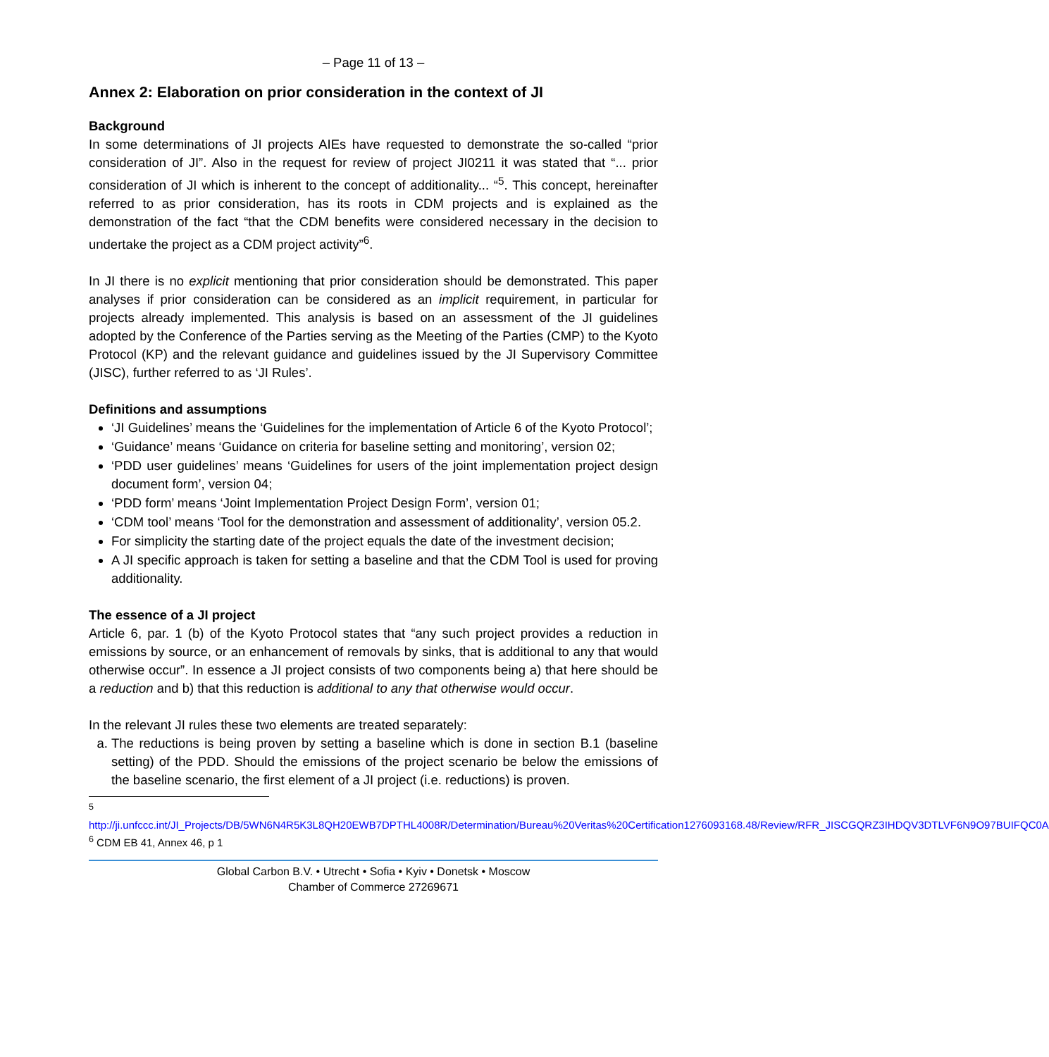– Page 11 of 13 –
Annex 2: Elaboration on prior consideration in the context of JI
Background
In some determinations of JI projects AIEs have requested to demonstrate the so-called “prior consideration of JI”. Also in the request for review of project JI0211 it was stated that “... prior consideration of JI which is inherent to the concept of additionality... “<sup>5</sup>. This concept, hereinafter referred to as prior consideration, has its roots in CDM projects and is explained as the demonstration of the fact “that the CDM benefits were considered necessary in the decision to undertake the project as a CDM project activity”<sup>6</sup>.
In JI there is no explicit mentioning that prior consideration should be demonstrated. This paper analyses if prior consideration can be considered as an implicit requirement, in particular for projects already implemented. This analysis is based on an assessment of the JI guidelines adopted by the Conference of the Parties serving as the Meeting of the Parties (CMP) to the Kyoto Protocol (KP) and the relevant guidance and guidelines issued by the JI Supervisory Committee (JISC), further referred to as ‘JI Rules’.
Definitions and assumptions
‘JI Guidelines’ means the ‘Guidelines for the implementation of Article 6 of the Kyoto Protocol’;
‘Guidance’ means ‘Guidance on criteria for baseline setting and monitoring’, version 02;
‘PDD user guidelines’ means ‘Guidelines for users of the joint implementation project design document form’, version 04;
‘PDD form’ means ‘Joint Implementation Project Design Form’, version 01;
‘CDM tool’ means ‘Tool for the demonstration and assessment of additionality’, version 05.2.
For simplicity the starting date of the project equals the date of the investment decision;
A JI specific approach is taken for setting a baseline and that the CDM Tool is used for proving additionality.
The essence of a JI project
Article 6, par. 1 (b) of the Kyoto Protocol states that “any such project provides a reduction in emissions by source, or an enhancement of removals by sinks, that is additional to any that would otherwise occur”. In essence a JI project consists of two components being a) that here should be a reduction and b) that this reduction is additional to any that otherwise would occur.
In the relevant JI rules these two elements are treated separately:
a. The reductions is being proven by setting a baseline which is done in section B.1 (baseline setting) of the PDD. Should the emissions of the project scenario be below the emissions of the baseline scenario, the first element of a JI project (i.e. reductions) is proven.
<sup>5</sup>
http://ji.unfccc.int/JI_Projects/DB/5WN6N4R5K3L8QH20EWB7DPTHL4008R/Determination/Bureau%20Veritas%20Certification1276093168.48/Review/RFR_JISCGQRZ3IHDQV3DTLVF6N9O97BUIFQC0A
<sup>6</sup> CDM EB 41, Annex 46, p 1
Global Carbon B.V. • Utrecht • Sofia • Kyiv • Donetsk • Moscow
Chamber of Commerce 27269671